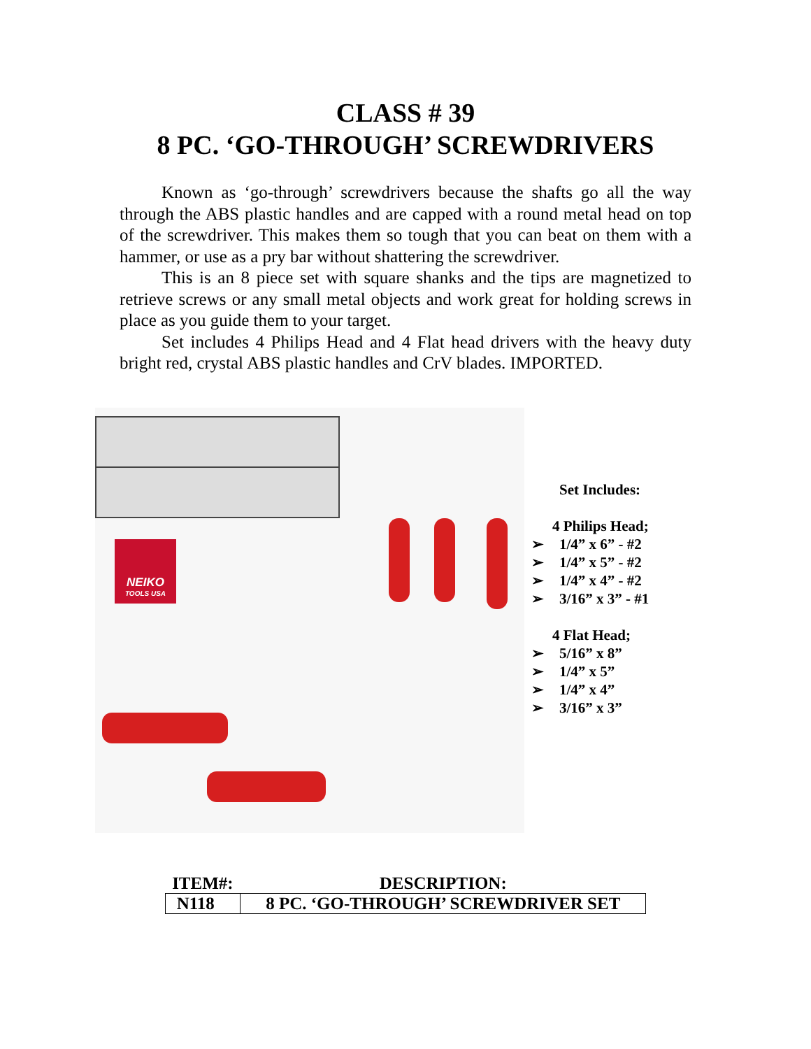CLASS # 39
8 PC. ‘GO-THROUGH’ SCREWDRIVERS
Known as ‘go-through’ screwdrivers because the shafts go all the way through the ABS plastic handles and are capped with a round metal head on top of the screwdriver. This makes them so tough that you can beat on them with a hammer, or use as a pry bar without shattering the screwdriver.
This is an 8 piece set with square shanks and the tips are magnetized to retrieve screws or any small metal objects and work great for holding screws in place as you guide them to your target.
Set includes 4 Philips Head and 4 Flat head drivers with the heavy duty bright red, crystal ABS plastic handles and CrV blades. IMPORTED.
NEIKO
TOOLS USA
Set Includes:
4 Philips Head;
➢ 1/4” x 6” - #2
➢ 1/4” x 5” - #2
➢ 1/4” x 4” - #2
➢ 3/16” x 3” - #1
4 Flat Head;
➢ 5/16” x 8”
➢ 1/4” x 5”
➢ 1/4” x 4”
➢ 3/16” x 3”
| ITEM#: | DESCRIPTION: |
| --- | --- |
| N118 | 8 PC. ‘GO-THROUGH’ SCREWDRIVER SET |